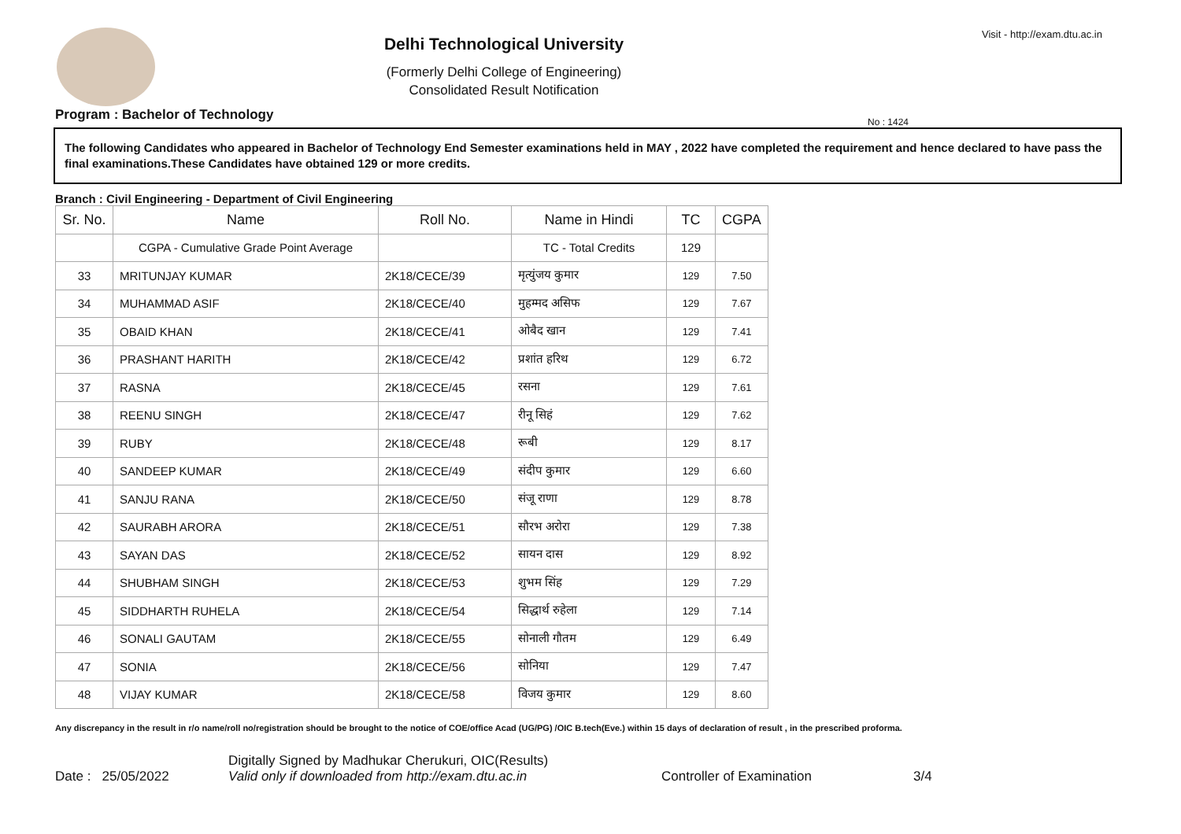Visit - http://exam.dtu.ac.in
Delhi Technological University
(Formerly Delhi College of Engineering)
Consolidated Result Notification
No : 1424
Program : Bachelor of Technology
The following Candidates who appeared in Bachelor of Technology End Semester examinations held in MAY , 2022 have completed the requirement and hence declared to have pass the final examinations.These Candidates have obtained 129 or more credits.
Branch : Civil Engineering - Department of Civil Engineering
| Sr. No. | Name | Roll No. | Name in Hindi | TC | CGPA |
| --- | --- | --- | --- | --- | --- |
| | CGPA - Cumulative Grade Point Average | | TC - Total Credits | 129 | |
| 33 | MRITUNJAY KUMAR | 2K18/CECE/39 | मृत्युंजय कुमार | 129 | 7.50 |
| 34 | MUHAMMAD ASIF | 2K18/CECE/40 | मुहम्मद असिफ | 129 | 7.67 |
| 35 | OBAID KHAN | 2K18/CECE/41 | ओबैद खान | 129 | 7.41 |
| 36 | PRASHANT HARITH | 2K18/CECE/42 | प्रशांत हरिथ | 129 | 6.72 |
| 37 | RASNA | 2K18/CECE/45 | रसना | 129 | 7.61 |
| 38 | REENU SINGH | 2K18/CECE/47 | रीनू सिहं | 129 | 7.62 |
| 39 | RUBY | 2K18/CECE/48 | रूबी | 129 | 8.17 |
| 40 | SANDEEP KUMAR | 2K18/CECE/49 | संदीप कुमार | 129 | 6.60 |
| 41 | SANJU RANA | 2K18/CECE/50 | संजू राणा | 129 | 8.78 |
| 42 | SAURABH ARORA | 2K18/CECE/51 | सौरभ अरोरा | 129 | 7.38 |
| 43 | SAYAN DAS | 2K18/CECE/52 | सायन दास | 129 | 8.92 |
| 44 | SHUBHAM SINGH | 2K18/CECE/53 | शुभम सिंह | 129 | 7.29 |
| 45 | SIDDHARTH RUHELA | 2K18/CECE/54 | सिद्धार्थ रुहेला | 129 | 7.14 |
| 46 | SONALI GAUTAM | 2K18/CECE/55 | सोनाली गौतम | 129 | 6.49 |
| 47 | SONIA | 2K18/CECE/56 | सोनिया | 129 | 7.47 |
| 48 | VIJAY KUMAR | 2K18/CECE/58 | विजय कुमार | 129 | 8.60 |
Any discrepancy in the result in r/o name/roll no/registration should be brought to the notice of COE/office Acad (UG/PG) /OIC B.tech(Eve.) within 15 days of declaration of result , in the prescribed proforma.
Date : 25/05/2022
Digitally Signed by Madhukar Cherukuri, OIC(Results)
Valid only if downloaded from http://exam.dtu.ac.in
Controller of Examination
3/4